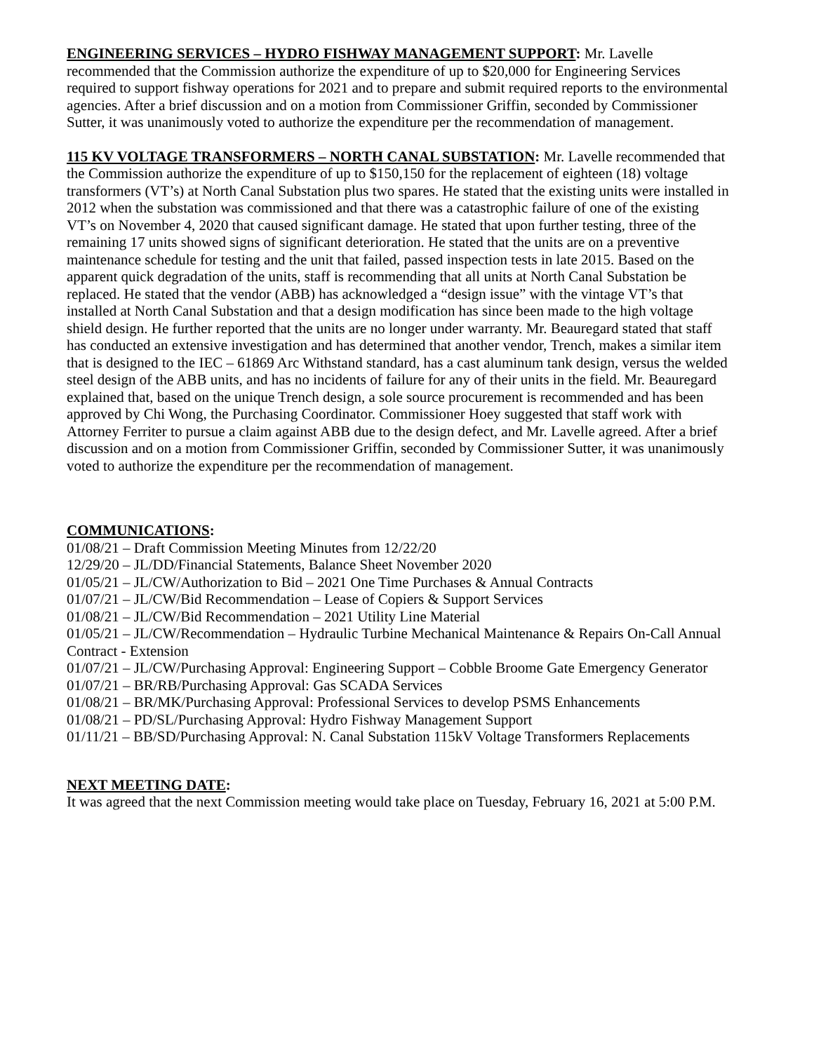ENGINEERING SERVICES – HYDRO FISHWAY MANAGEMENT SUPPORT: Mr. Lavelle recommended that the Commission authorize the expenditure of up to $20,000 for Engineering Services required to support fishway operations for 2021 and to prepare and submit required reports to the environmental agencies. After a brief discussion and on a motion from Commissioner Griffin, seconded by Commissioner Sutter, it was unanimously voted to authorize the expenditure per the recommendation of management.
115 KV VOLTAGE TRANSFORMERS – NORTH CANAL SUBSTATION: Mr. Lavelle recommended that the Commission authorize the expenditure of up to $150,150 for the replacement of eighteen (18) voltage transformers (VT’s) at North Canal Substation plus two spares. He stated that the existing units were installed in 2012 when the substation was commissioned and that there was a catastrophic failure of one of the existing VT’s on November 4, 2020 that caused significant damage. He stated that upon further testing, three of the remaining 17 units showed signs of significant deterioration. He stated that the units are on a preventive maintenance schedule for testing and the unit that failed, passed inspection tests in late 2015. Based on the apparent quick degradation of the units, staff is recommending that all units at North Canal Substation be replaced. He stated that the vendor (ABB) has acknowledged a “design issue” with the vintage VT’s that installed at North Canal Substation and that a design modification has since been made to the high voltage shield design. He further reported that the units are no longer under warranty. Mr. Beauregard stated that staff has conducted an extensive investigation and has determined that another vendor, Trench, makes a similar item that is designed to the IEC – 61869 Arc Withstand standard, has a cast aluminum tank design, versus the welded steel design of the ABB units, and has no incidents of failure for any of their units in the field. Mr. Beauregard explained that, based on the unique Trench design, a sole source procurement is recommended and has been approved by Chi Wong, the Purchasing Coordinator. Commissioner Hoey suggested that staff work with Attorney Ferriter to pursue a claim against ABB due to the design defect, and Mr. Lavelle agreed. After a brief discussion and on a motion from Commissioner Griffin, seconded by Commissioner Sutter, it was unanimously voted to authorize the expenditure per the recommendation of management.
COMMUNICATIONS:
01/08/21 – Draft Commission Meeting Minutes from 12/22/20
12/29/20 – JL/DD/Financial Statements, Balance Sheet November 2020
01/05/21 – JL/CW/Authorization to Bid – 2021 One Time Purchases & Annual Contracts
01/07/21 – JL/CW/Bid Recommendation – Lease of Copiers & Support Services
01/08/21 – JL/CW/Bid Recommendation – 2021 Utility Line Material
01/05/21 – JL/CW/Recommendation – Hydraulic Turbine Mechanical Maintenance & Repairs On-Call Annual Contract - Extension
01/07/21 – JL/CW/Purchasing Approval: Engineering Support – Cobble Broome Gate Emergency Generator
01/07/21 – BR/RB/Purchasing Approval: Gas SCADA Services
01/08/21 – BR/MK/Purchasing Approval: Professional Services to develop PSMS Enhancements
01/08/21 – PD/SL/Purchasing Approval: Hydro Fishway Management Support
01/11/21 – BB/SD/Purchasing Approval: N. Canal Substation 115kV Voltage Transformers Replacements
NEXT MEETING DATE:
It was agreed that the next Commission meeting would take place on Tuesday, February 16, 2021 at 5:00 P.M.